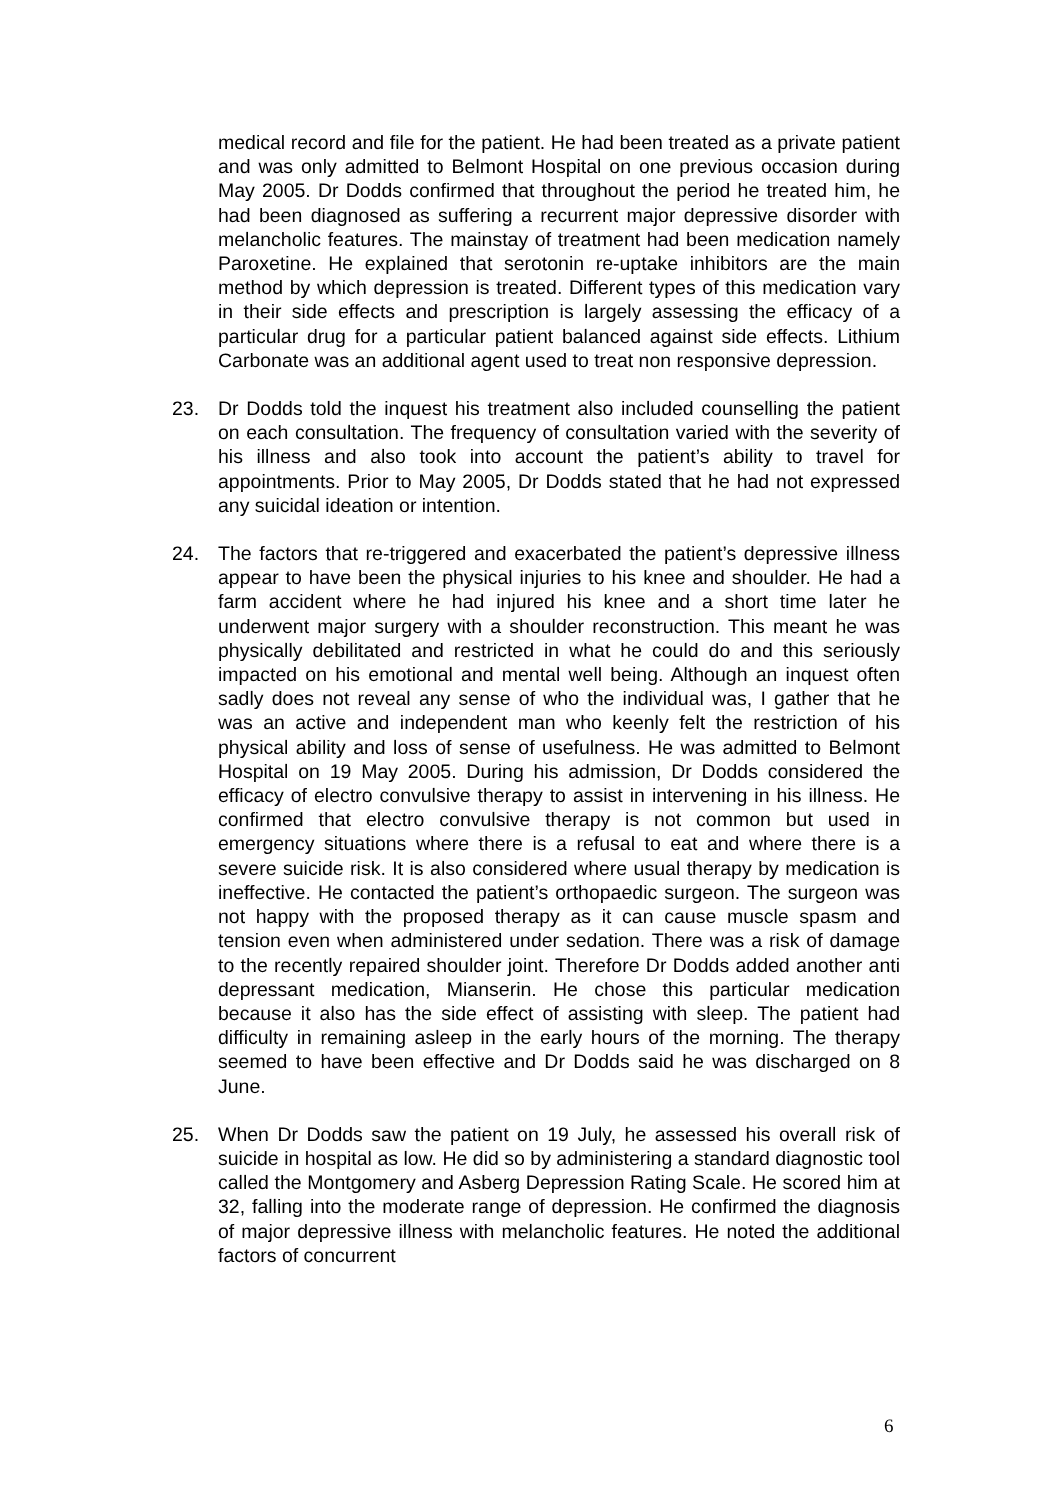medical record and file for the patient. He had been treated as a private patient and was only admitted to Belmont Hospital on one previous occasion during May 2005. Dr Dodds confirmed that throughout the period he treated him, he had been diagnosed as suffering a recurrent major depressive disorder with melancholic features. The mainstay of treatment had been medication namely Paroxetine. He explained that serotonin re-uptake inhibitors are the main method by which depression is treated. Different types of this medication vary in their side effects and prescription is largely assessing the efficacy of a particular drug for a particular patient balanced against side effects. Lithium Carbonate was an additional agent used to treat non responsive depression.
23. Dr Dodds told the inquest his treatment also included counselling the patient on each consultation. The frequency of consultation varied with the severity of his illness and also took into account the patient’s ability to travel for appointments. Prior to May 2005, Dr Dodds stated that he had not expressed any suicidal ideation or intention.
24. The factors that re-triggered and exacerbated the patient’s depressive illness appear to have been the physical injuries to his knee and shoulder. He had a farm accident where he had injured his knee and a short time later he underwent major surgery with a shoulder reconstruction. This meant he was physically debilitated and restricted in what he could do and this seriously impacted on his emotional and mental well being. Although an inquest often sadly does not reveal any sense of who the individual was, I gather that he was an active and independent man who keenly felt the restriction of his physical ability and loss of sense of usefulness. He was admitted to Belmont Hospital on 19 May 2005. During his admission, Dr Dodds considered the efficacy of electro convulsive therapy to assist in intervening in his illness. He confirmed that electro convulsive therapy is not common but used in emergency situations where there is a refusal to eat and where there is a severe suicide risk. It is also considered where usual therapy by medication is ineffective. He contacted the patient’s orthopaedic surgeon. The surgeon was not happy with the proposed therapy as it can cause muscle spasm and tension even when administered under sedation. There was a risk of damage to the recently repaired shoulder joint. Therefore Dr Dodds added another anti depressant medication, Mianserin. He chose this particular medication because it also has the side effect of assisting with sleep. The patient had difficulty in remaining asleep in the early hours of the morning. The therapy seemed to have been effective and Dr Dodds said he was discharged on 8 June.
25. When Dr Dodds saw the patient on 19 July, he assessed his overall risk of suicide in hospital as low. He did so by administering a standard diagnostic tool called the Montgomery and Asberg Depression Rating Scale. He scored him at 32, falling into the moderate range of depression. He confirmed the diagnosis of major depressive illness with melancholic features. He noted the additional factors of concurrent
6